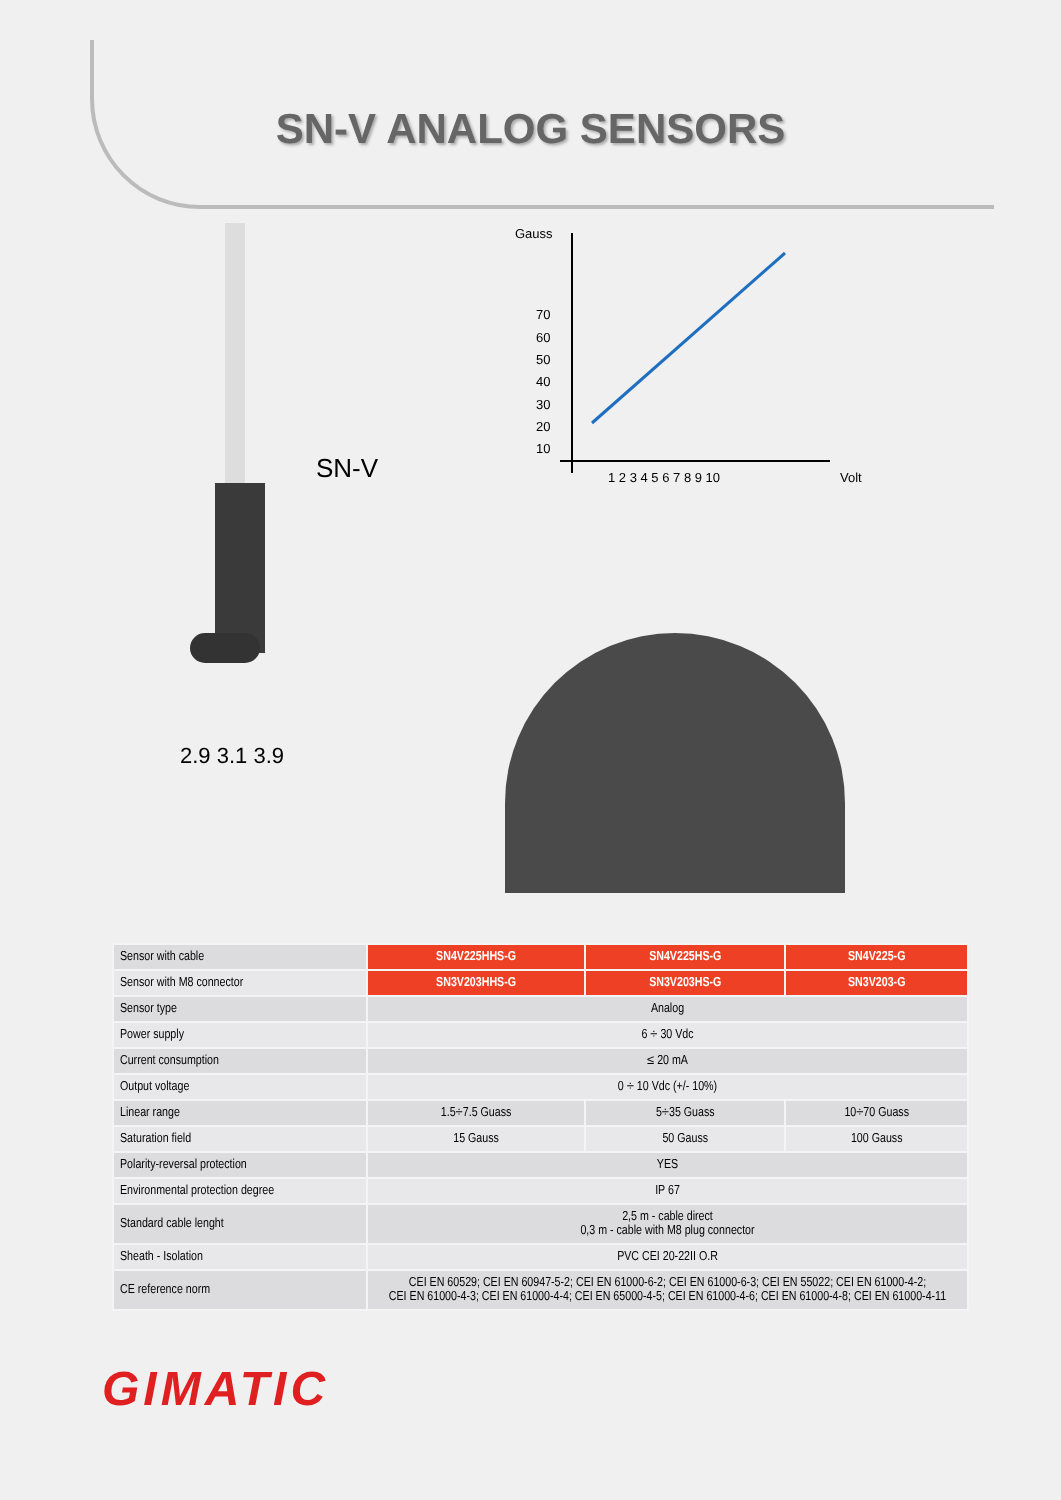SN-V ANALOG SENSORS
SN-V
Gauss
70
60
50
40
30
20
10
1 2 3 4 5 6 7 8 9 10
Volt
2.9 3.1 3.9
| Sensor with cable | SN4V225HHS-G | SN4V225HS-G | SN4V225-G |
| Sensor with M8 connector | SN3V203HHS-G | SN3V203HS-G | SN3V203-G |
| Sensor type | Analog | | |
| Power supply | 6 ÷ 30 Vdc | | |
| Current consumption | ≤ 20 mA | | |
| Output voltage | 0 ÷ 10 Vdc (+/- 10%) | | |
| Linear range | 1.5÷7.5 Guass | 5÷35 Guass | 10÷70 Guass |
| Saturation field | 15 Gauss | 50 Gauss | 100 Gauss |
| Polarity-reversal protection | YES | | |
| Environmental protection degree | IP 67 | | |
| Standard cable lenght | 2,5 m - cable direct 0,3 m - cable with M8 plug connector | | |
| Sheath - Isolation | PVC CEI 20-22II O.R | | |
| CE reference norm | CEI EN 60529; CEI EN 60947-5-2; CEI EN 61000-6-2; CEI EN 61000-6-3; CEI EN 55022; CEI EN 61000-4-2; CEI EN 61000-4-3; CEI EN 61000-4-4; CEI EN 65000-4-5; CEI EN 61000-4-6; CEI EN 61000-4-8; CEI EN 61000-4-11 | | |
GIMATIC